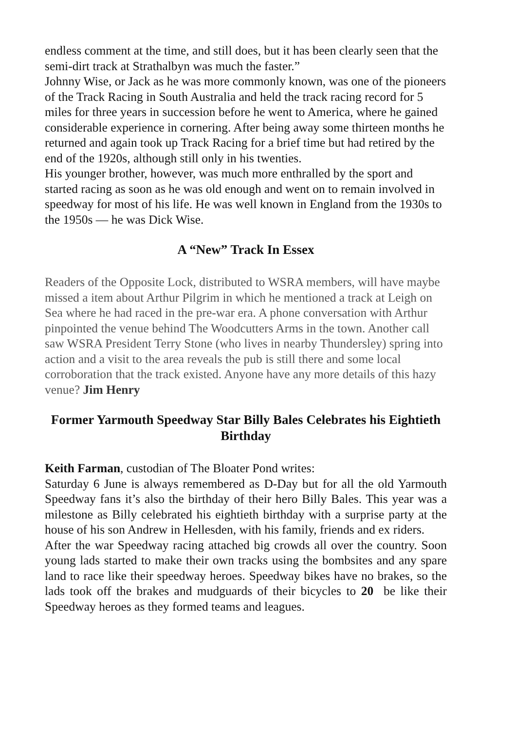endless comment at the time, and still does, but it has been clearly seen that the semi-dirt track at Strathalbyn was much the faster.”
Johnny Wise, or Jack as he was more commonly known, was one of the pioneers of the Track Racing in South Australia and held the track racing record for 5 miles for three years in succession before he went to America, where he gained considerable experience in cornering. After being away some thirteen months he returned and again took up Track Racing for a brief time but had retired by the end of the 1920s, although still only in his twenties.
His younger brother, however, was much more enthralled by the sport and started racing as soon as he was old enough and went on to remain involved in speedway for most of his life. He was well known in England from the 1930s to the 1950s — he was Dick Wise.
A “New” Track In Essex
Readers of the Opposite Lock, distributed to WSRA members, will have maybe missed a item about Arthur Pilgrim in which he mentioned a track at Leigh on Sea where he had raced in the pre-war era. A phone conversation with Arthur pinpointed the venue behind The Woodcutters Arms in the town. Another call saw WSRA President Terry Stone (who lives in nearby Thundersley) spring into action and a visit to the area reveals the pub is still there and some local corroboration that the track existed. Anyone have any more details of this hazy venue? Jim Henry
Former Yarmouth Speedway Star Billy Bales Celebrates his Eightieth Birthday
Keith Farman, custodian of The Bloater Pond writes:
Saturday 6 June is always remembered as D-Day but for all the old Yarmouth Speedway fans it’s also the birthday of their hero Billy Bales. This year was a milestone as Billy celebrated his eightieth birthday with a surprise party at the house of his son Andrew in Hellesden, with his family, friends and ex riders.
After the war Speedway racing attached big crowds all over the country. Soon young lads started to make their own tracks using the bombsites and any spare land to race like their speedway heroes. Speedway bikes have no brakes, so the lads took off the brakes and mudguards of their bicycles to 20 be like their Speedway heroes as they formed teams and leagues.